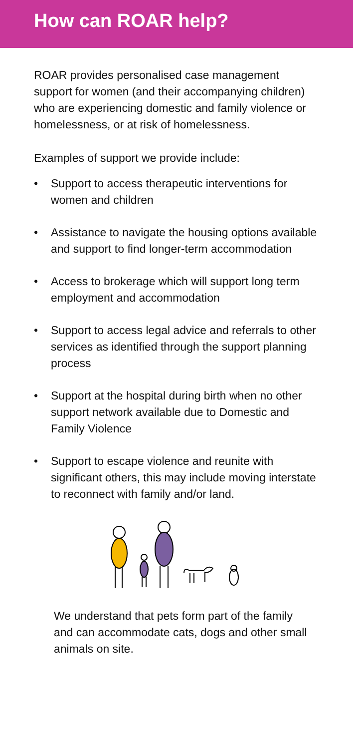How can ROAR help?
ROAR provides personalised case management support for women (and their accompanying children) who are experiencing domestic and family violence or homelessness, or at risk of homelessness.
Examples of support we provide include:
• Support to access therapeutic interventions for women and children
• Assistance to navigate the housing options available and support to find longer-term accommodation
• Access to brokerage which will support long term employment and accommodation
• Support to access legal advice and referrals to other services as identified through the support planning process
• Support at the hospital during birth when no other support network available due to Domestic and Family Violence
• Support to escape violence and reunite with significant others, this may include moving interstate to reconnect with family and/or land.
We understand that pets form part of the family and can accommodate cats, dogs and other small animals on site.